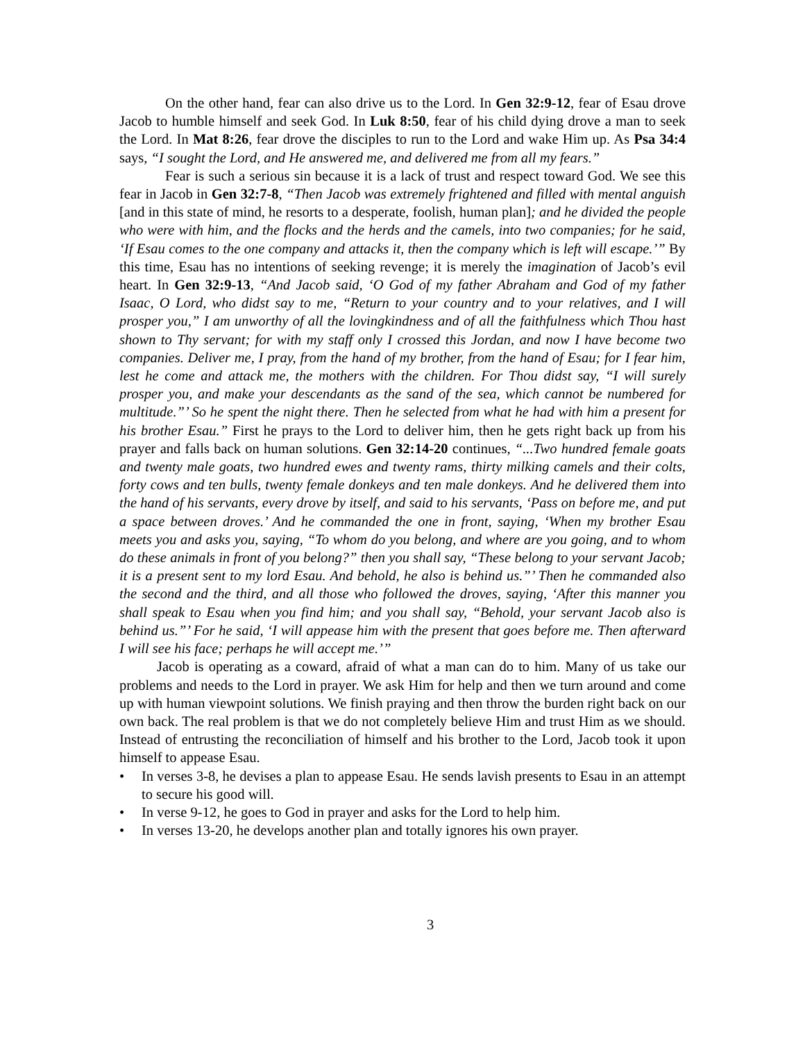On the other hand, fear can also drive us to the Lord. In Gen 32:9-12, fear of Esau drove Jacob to humble himself and seek God. In Luk 8:50, fear of his child dying drove a man to seek the Lord. In Mat 8:26, fear drove the disciples to run to the Lord and wake Him up. As Psa 34:4 says, “I sought the Lord, and He answered me, and delivered me from all my fears.”
Fear is such a serious sin because it is a lack of trust and respect toward God. We see this fear in Jacob in Gen 32:7-8, “Then Jacob was extremely frightened and filled with mental anguish [and in this state of mind, he resorts to a desperate, foolish, human plan]; and he divided the people who were with him, and the flocks and the herds and the camels, into two companies; for he said, ‘If Esau comes to the one company and attacks it, then the company which is left will escape.’” By this time, Esau has no intentions of seeking revenge; it is merely the imagination of Jacob’s evil heart. In Gen 32:9-13, “And Jacob said, ‘O God of my father Abraham and God of my father Isaac, O Lord, who didst say to me, “Return to your country and to your relatives, and I will prosper you,” I am unworthy of all the lovingkindness and of all the faithfulness which Thou hast shown to Thy servant; for with my staff only I crossed this Jordan, and now I have become two companies. Deliver me, I pray, from the hand of my brother, from the hand of Esau; for I fear him, lest he come and attack me, the mothers with the children. For Thou didst say, “I will surely prosper you, and make your descendants as the sand of the sea, which cannot be numbered for multitude.”’ So he spent the night there. Then he selected from what he had with him a present for his brother Esau.” First he prays to the Lord to deliver him, then he gets right back up from his prayer and falls back on human solutions. Gen 32:14-20 continues, “...Two hundred female goats and twenty male goats, two hundred ewes and twenty rams, thirty milking camels and their colts, forty cows and ten bulls, twenty female donkeys and ten male donkeys. And he delivered them into the hand of his servants, every drove by itself, and said to his servants, ‘Pass on before me, and put a space between droves.’ And he commanded the one in front, saying, ‘When my brother Esau meets you and asks you, saying, “To whom do you belong, and where are you going, and to whom do these animals in front of you belong?” then you shall say, “These belong to your servant Jacob; it is a present sent to my lord Esau. And behold, he also is behind us.”’ Then he commanded also the second and the third, and all those who followed the droves, saying, ‘After this manner you shall speak to Esau when you find him; and you shall say, “Behold, your servant Jacob also is behind us.”’ For he said, ‘I will appease him with the present that goes before me. Then afterward I will see his face; perhaps he will accept me.’”
Jacob is operating as a coward, afraid of what a man can do to him. Many of us take our problems and needs to the Lord in prayer. We ask Him for help and then we turn around and come up with human viewpoint solutions. We finish praying and then throw the burden right back on our own back. The real problem is that we do not completely believe Him and trust Him as we should. Instead of entrusting the reconciliation of himself and his brother to the Lord, Jacob took it upon himself to appease Esau.
• In verses 3-8, he devises a plan to appease Esau. He sends lavish presents to Esau in an attempt to secure his good will.
• In verse 9-12, he goes to God in prayer and asks for the Lord to help him.
• In verses 13-20, he develops another plan and totally ignores his own prayer.
3